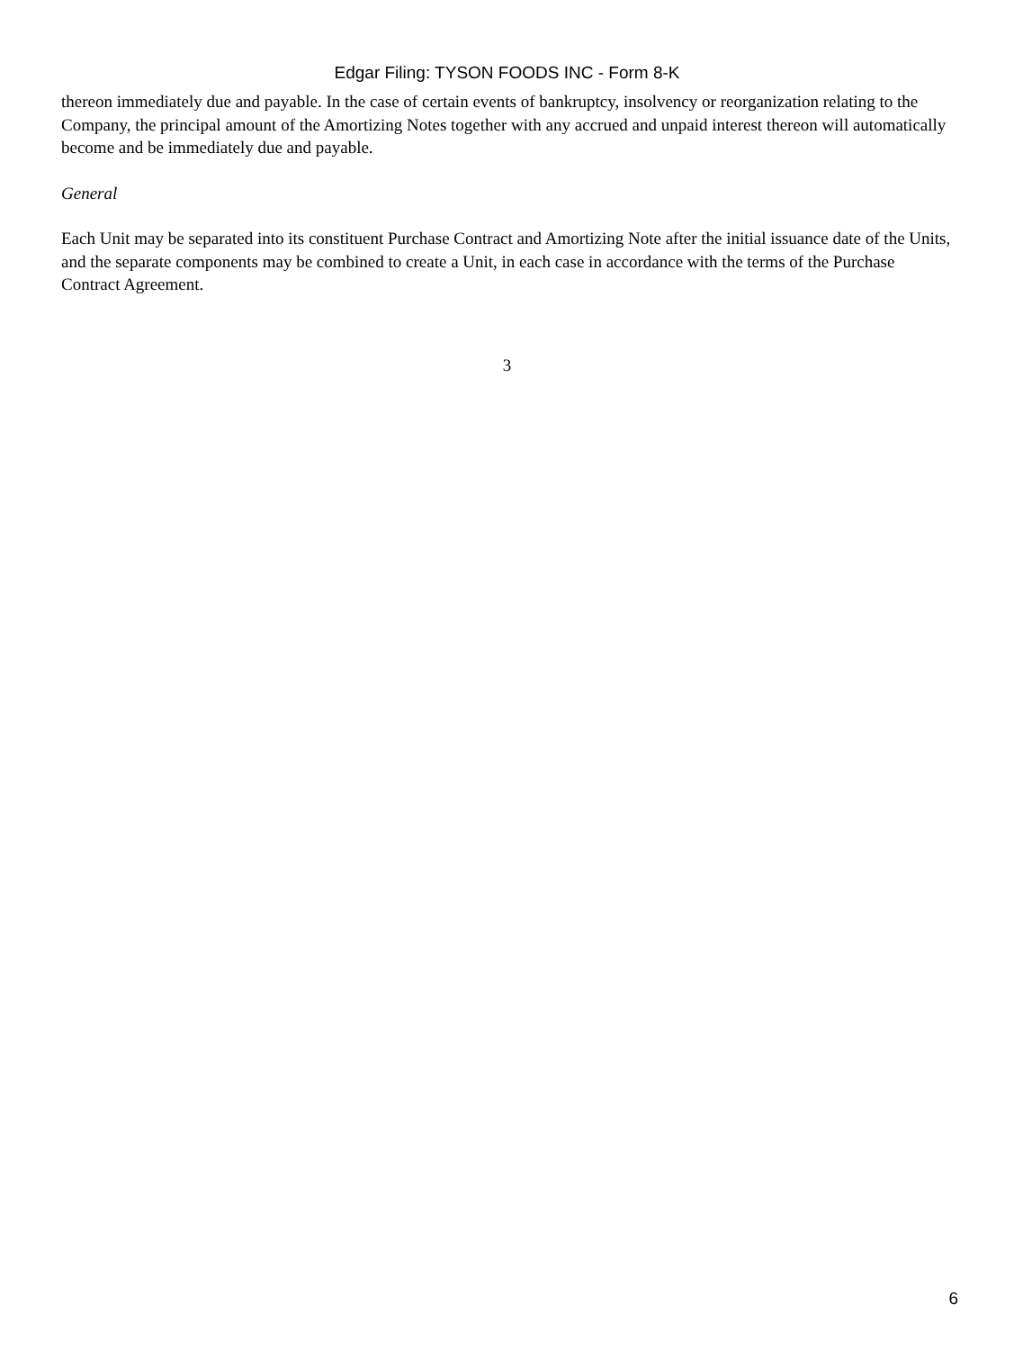Edgar Filing: TYSON FOODS INC - Form 8-K
thereon immediately due and payable. In the case of certain events of bankruptcy, insolvency or reorganization relating to the Company, the principal amount of the Amortizing Notes together with any accrued and unpaid interest thereon will automatically become and be immediately due and payable.
General
Each Unit may be separated into its constituent Purchase Contract and Amortizing Note after the initial issuance date of the Units, and the separate components may be combined to create a Unit, in each case in accordance with the terms of the Purchase Contract Agreement.
3
6